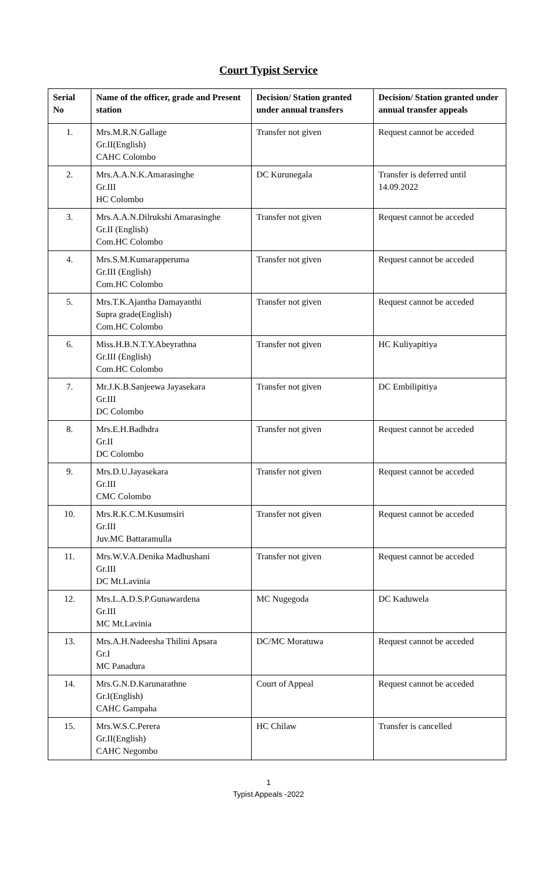Court Typist Service
| Serial No | Name of the officer, grade and Present station | Decision/ Station granted under annual transfers | Decision/ Station granted under annual transfer appeals |
| --- | --- | --- | --- |
| 1. | Mrs.M.R.N.Gallage Gr.II(English) CAHC Colombo | Transfer not given | Request cannot be acceded |
| 2. | Mrs.A.A.N.K.Amarasinghe Gr.III HC Colombo | DC Kurunegala | Transfer is deferred until 14.09.2022 |
| 3. | Mrs.A.A.N.Dilrukshi Amarasinghe Gr.II (English) Com.HC Colombo | Transfer not given | Request cannot be acceded |
| 4. | Mrs.S.M.Kumarapperuma Gr.III (English) Com.HC Colombo | Transfer not given | Request cannot be acceded |
| 5. | Mrs.T.K.Ajantha Damayanthi Supra grade(English) Com.HC Colombo | Transfer not given | Request cannot be acceded |
| 6. | Miss.H.B.N.T.Y.Abeyrathna Gr.III (English) Com.HC Colombo | Transfer not given | HC Kuliyapitiya |
| 7. | Mr.J.K.B.Sanjeewa Jayasekara Gr.III DC Colombo | Transfer not given | DC Embilipitiya |
| 8. | Mrs.E.H.Badhdra Gr.II DC Colombo | Transfer not given | Request cannot be acceded |
| 9. | Mrs.D.U.Jayasekara Gr.III CMC Colombo | Transfer not given | Request cannot be acceded |
| 10. | Mrs.R.K.C.M.Kusumsiri Gr.III Juv.MC Battaramulla | Transfer not given | Request cannot be acceded |
| 11. | Mrs.W.V.A.Denika Madhushani Gr.III DC Mt.Lavinia | Transfer not given | Request cannot be acceded |
| 12. | Mrs.L.A.D.S.P.Gunawardena Gr.III MC Mt.Lavinia | MC Nugegoda | DC Kaduwela |
| 13. | Mrs.A.H.Nadeesha Thilini Apsara Gr.I MC Panadura | DC/MC Moratuwa | Request cannot be acceded |
| 14. | Mrs.G.N.D.Karunarathne Gr.I(English) CAHC Gampaha | Court of Appeal | Request cannot be acceded |
| 15. | Mrs.W.S.C.Perera Gr.II(English) CAHC Negombo | HC Chilaw | Transfer is cancelled |
1
Typist Appeals -2022